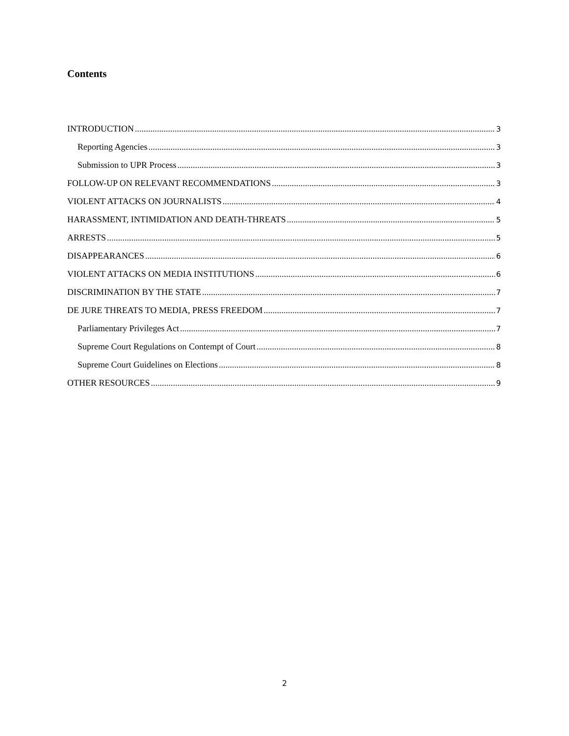Contents
INTRODUCTION 3
Reporting Agencies 3
Submission to UPR Process 3
FOLLOW-UP ON RELEVANT RECOMMENDATIONS 3
VIOLENT ATTACKS ON JOURNALISTS 4
HARASSMENT, INTIMIDATION AND DEATH-THREATS 5
ARRESTS 5
DISAPPEARANCES 6
VIOLENT ATTACKS ON MEDIA INSTITUTIONS 6
DISCRIMINATION BY THE STATE 7
DE JURE THREATS TO MEDIA, PRESS FREEDOM 7
Parliamentary Privileges Act 7
Supreme Court Regulations on Contempt of Court 8
Supreme Court Guidelines on Elections 8
OTHER RESOURCES 9
2